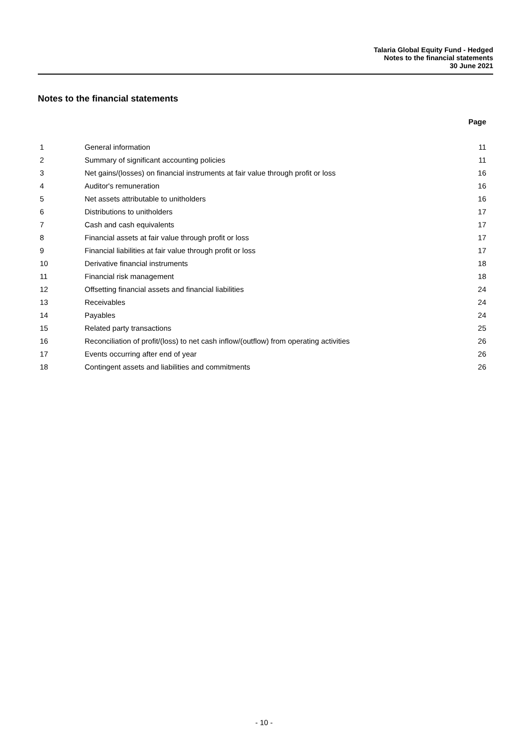Talaria Global Equity Fund - Hedged
Notes to the financial statements
30 June 2021
Notes to the financial statements
| | | Page |
| --- | --- | --- |
| 1 | General information | 11 |
| 2 | Summary of significant accounting policies | 11 |
| 3 | Net gains/(losses) on financial instruments at fair value through profit or loss | 16 |
| 4 | Auditor's remuneration | 16 |
| 5 | Net assets attributable to unitholders | 16 |
| 6 | Distributions to unitholders | 17 |
| 7 | Cash and cash equivalents | 17 |
| 8 | Financial assets at fair value through profit or loss | 17 |
| 9 | Financial liabilities at fair value through profit or loss | 17 |
| 10 | Derivative financial instruments | 18 |
| 11 | Financial risk management | 18 |
| 12 | Offsetting financial assets and financial liabilities | 24 |
| 13 | Receivables | 24 |
| 14 | Payables | 24 |
| 15 | Related party transactions | 25 |
| 16 | Reconciliation of profit/(loss) to net cash inflow/(outflow) from operating activities | 26 |
| 17 | Events occurring after end of year | 26 |
| 18 | Contingent assets and liabilities and commitments | 26 |
- 10 -